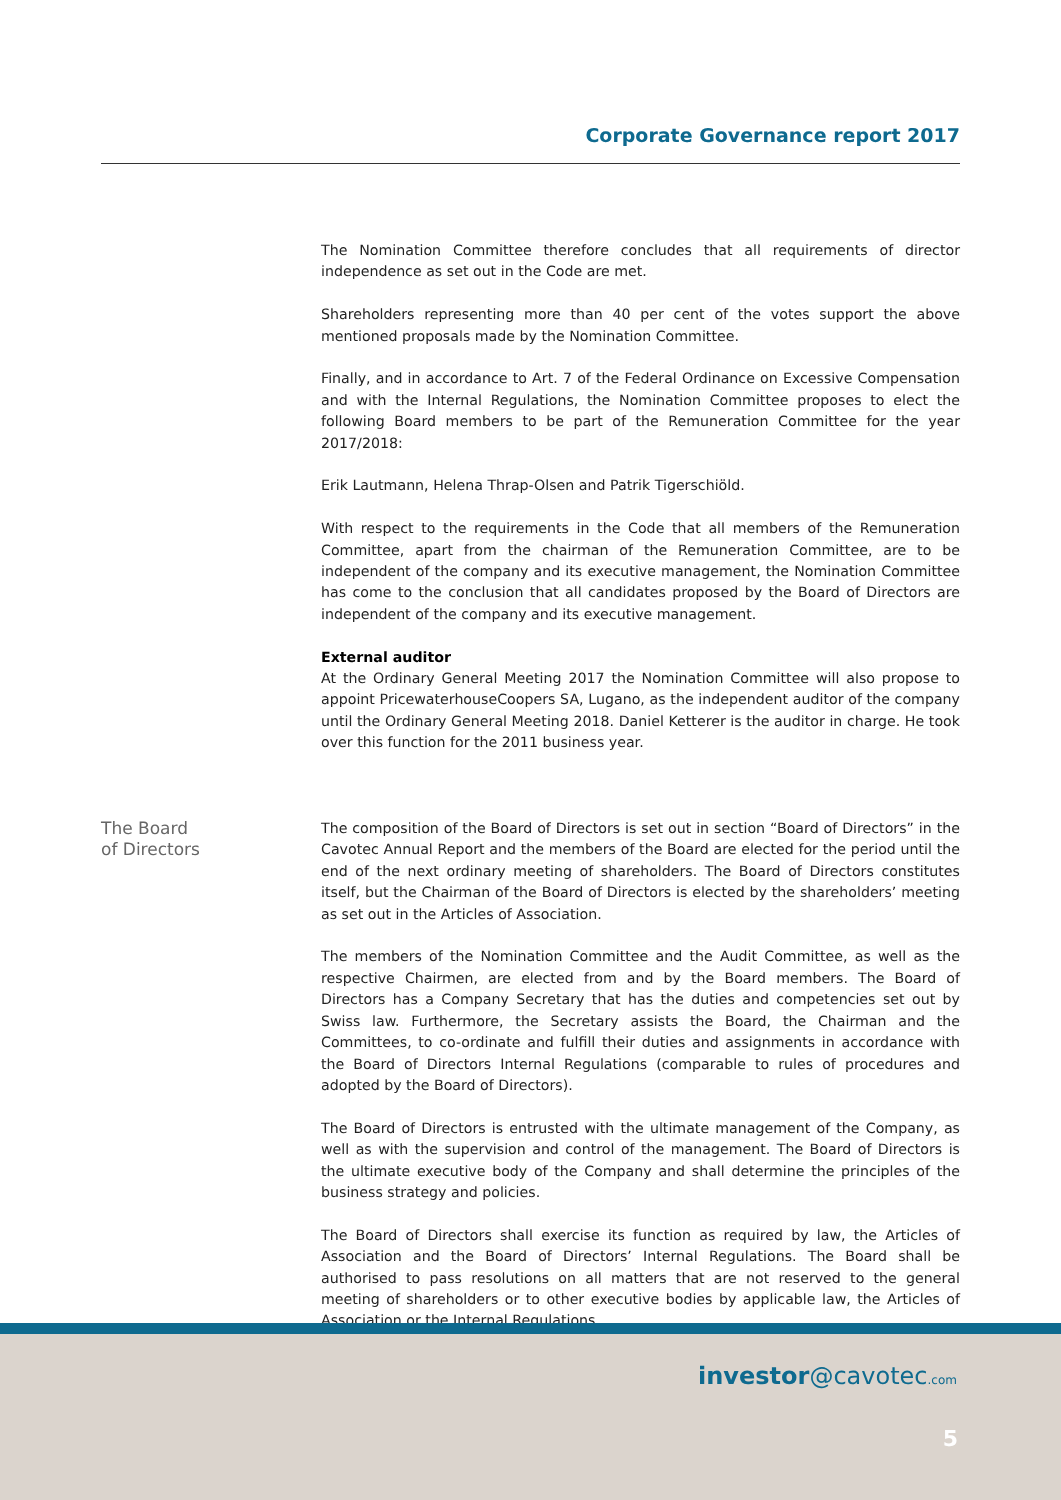Corporate Governance report 2017
The Nomination Committee therefore concludes that all requirements of director independence as set out in the Code are met.
Shareholders representing more than 40 per cent of the votes support the above mentioned proposals made by the Nomination Committee.
Finally, and in accordance to Art. 7 of the Federal Ordinance on Excessive Compensation and with the Internal Regulations, the Nomination Committee proposes to elect the following Board members to be part of the Remuneration Committee for the year 2017/2018:
Erik Lautmann, Helena Thrap-Olsen and Patrik Tigerschiöld.
With respect to the requirements in the Code that all members of the Remuneration Committee, apart from the chairman of the Remuneration Committee, are to be independent of the company and its executive management, the Nomination Committee has come to the conclusion that all candidates proposed by the Board of Directors are independent of the company and its executive management.
External auditor
At the Ordinary General Meeting 2017 the Nomination Committee will also propose to appoint PricewaterhouseCoopers SA, Lugano, as the independent auditor of the company until the Ordinary General Meeting 2018. Daniel Ketterer is the auditor in charge. He took over this function for the 2011 business year.
The Board
of Directors
The composition of the Board of Directors is set out in section “Board of Directors” in the Cavotec Annual Report and the members of the Board are elected for the period until the end of the next ordinary meeting of shareholders. The Board of Directors constitutes itself, but the Chairman of the Board of Directors is elected by the shareholders’ meeting as set out in the Articles of Association.
The members of the Nomination Committee and the Audit Committee, as well as the respective Chairmen, are elected from and by the Board members. The Board of Directors has a Company Secretary that has the duties and competencies set out by Swiss law. Furthermore, the Secretary assists the Board, the Chairman and the Committees, to co-ordinate and fulfill their duties and assignments in accordance with the Board of Directors Internal Regulations (comparable to rules of procedures and adopted by the Board of Directors).
The Board of Directors is entrusted with the ultimate management of the Company, as well as with the supervision and control of the management. The Board of Directors is the ultimate executive body of the Company and shall determine the principles of the business strategy and policies.
The Board of Directors shall exercise its function as required by law, the Articles of Association and the Board of Directors’ Internal Regulations. The Board shall be authorised to pass resolutions on all matters that are not reserved to the general meeting of shareholders or to other executive bodies by applicable law, the Articles of Association or the Internal Regulations.
investor@cavotec.com
5